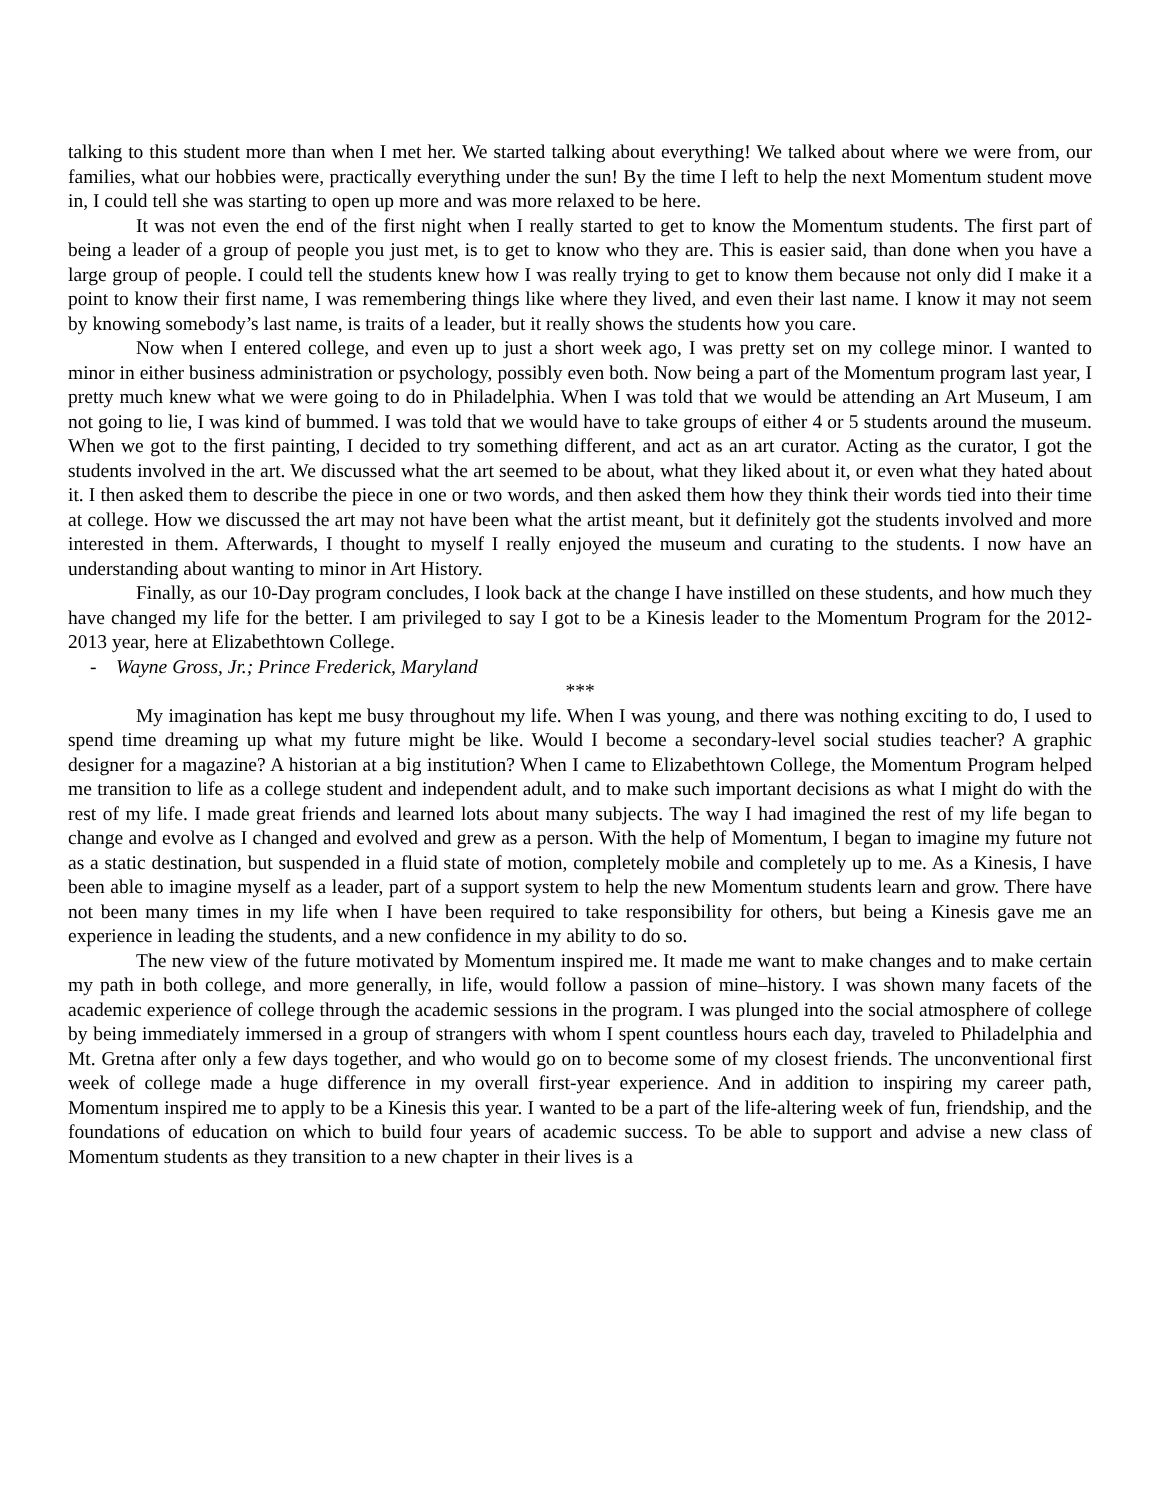talking to this student more than when I met her. We started talking about everything! We talked about where we were from, our families, what our hobbies were, practically everything under the sun! By the time I left to help the next Momentum student move in, I could tell she was starting to open up more and was more relaxed to be here.
It was not even the end of the first night when I really started to get to know the Momentum students. The first part of being a leader of a group of people you just met, is to get to know who they are. This is easier said, than done when you have a large group of people. I could tell the students knew how I was really trying to get to know them because not only did I make it a point to know their first name, I was remembering things like where they lived, and even their last name. I know it may not seem by knowing somebody’s last name, is traits of a leader, but it really shows the students how you care.
Now when I entered college, and even up to just a short week ago, I was pretty set on my college minor. I wanted to minor in either business administration or psychology, possibly even both. Now being a part of the Momentum program last year, I pretty much knew what we were going to do in Philadelphia. When I was told that we would be attending an Art Museum, I am not going to lie, I was kind of bummed. I was told that we would have to take groups of either 4 or 5 students around the museum. When we got to the first painting, I decided to try something different, and act as an art curator. Acting as the curator, I got the students involved in the art. We discussed what the art seemed to be about, what they liked about it, or even what they hated about it. I then asked them to describe the piece in one or two words, and then asked them how they think their words tied into their time at college. How we discussed the art may not have been what the artist meant, but it definitely got the students involved and more interested in them. Afterwards, I thought to myself I really enjoyed the museum and curating to the students. I now have an understanding about wanting to minor in Art History.
Finally, as our 10-Day program concludes, I look back at the change I have instilled on these students, and how much they have changed my life for the better. I am privileged to say I got to be a Kinesis leader to the Momentum Program for the 2012-2013 year, here at Elizabethtown College.
- Wayne Gross, Jr.; Prince Frederick, Maryland
***
My imagination has kept me busy throughout my life. When I was young, and there was nothing exciting to do, I used to spend time dreaming up what my future might be like. Would I become a secondary-level social studies teacher? A graphic designer for a magazine? A historian at a big institution? When I came to Elizabethtown College, the Momentum Program helped me transition to life as a college student and independent adult, and to make such important decisions as what I might do with the rest of my life. I made great friends and learned lots about many subjects. The way I had imagined the rest of my life began to change and evolve as I changed and evolved and grew as a person. With the help of Momentum, I began to imagine my future not as a static destination, but suspended in a fluid state of motion, completely mobile and completely up to me. As a Kinesis, I have been able to imagine myself as a leader, part of a support system to help the new Momentum students learn and grow. There have not been many times in my life when I have been required to take responsibility for others, but being a Kinesis gave me an experience in leading the students, and a new confidence in my ability to do so.
The new view of the future motivated by Momentum inspired me. It made me want to make changes and to make certain my path in both college, and more generally, in life, would follow a passion of mine–history. I was shown many facets of the academic experience of college through the academic sessions in the program. I was plunged into the social atmosphere of college by being immediately immersed in a group of strangers with whom I spent countless hours each day, traveled to Philadelphia and Mt. Gretna after only a few days together, and who would go on to become some of my closest friends. The unconventional first week of college made a huge difference in my overall first-year experience. And in addition to inspiring my career path, Momentum inspired me to apply to be a Kinesis this year. I wanted to be a part of the life-altering week of fun, friendship, and the foundations of education on which to build four years of academic success. To be able to support and advise a new class of Momentum students as they transition to a new chapter in their lives is a